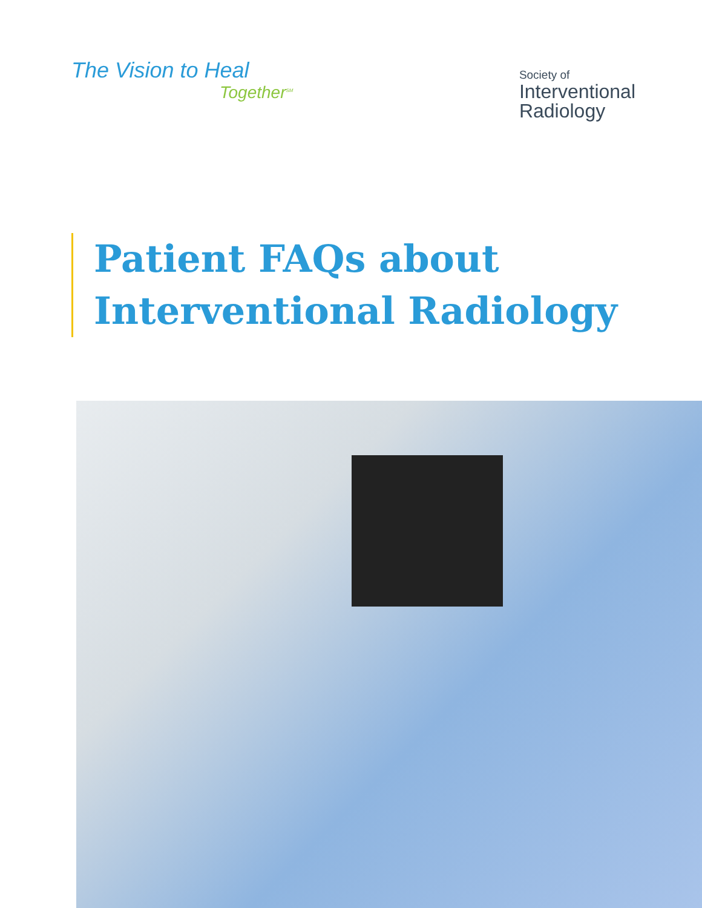The Vision to Heal
Together<sup>SM</sup>
Society of
Interventional
Radiology
Patient FAQs about
Interventional Radiology